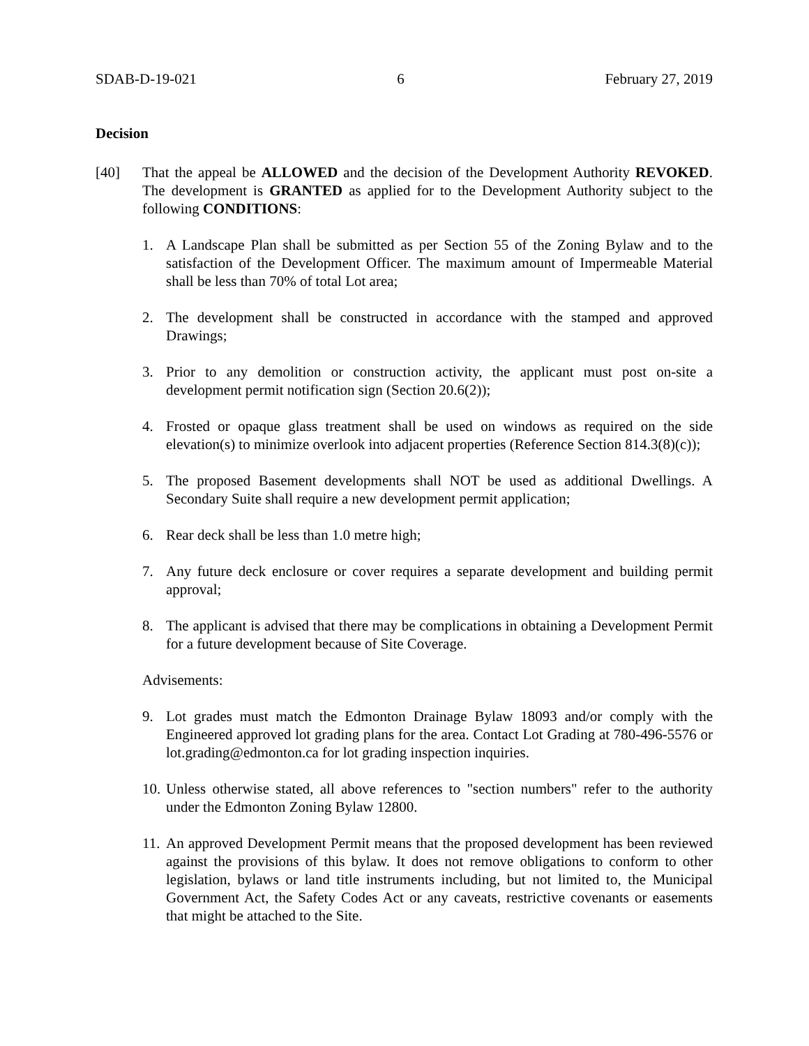SDAB-D-19-021 6 February 27, 2019
Decision
[40] That the appeal be ALLOWED and the decision of the Development Authority REVOKED. The development is GRANTED as applied for to the Development Authority subject to the following CONDITIONS:
1. A Landscape Plan shall be submitted as per Section 55 of the Zoning Bylaw and to the satisfaction of the Development Officer. The maximum amount of Impermeable Material shall be less than 70% of total Lot area;
2. The development shall be constructed in accordance with the stamped and approved Drawings;
3. Prior to any demolition or construction activity, the applicant must post on-site a development permit notification sign (Section 20.6(2));
4. Frosted or opaque glass treatment shall be used on windows as required on the side elevation(s) to minimize overlook into adjacent properties (Reference Section 814.3(8)(c));
5. The proposed Basement developments shall NOT be used as additional Dwellings. A Secondary Suite shall require a new development permit application;
6. Rear deck shall be less than 1.0 metre high;
7. Any future deck enclosure or cover requires a separate development and building permit approval;
8. The applicant is advised that there may be complications in obtaining a Development Permit for a future development because of Site Coverage.
Advisements:
9. Lot grades must match the Edmonton Drainage Bylaw 18093 and/or comply with the Engineered approved lot grading plans for the area. Contact Lot Grading at 780-496-5576 or lot.grading@edmonton.ca for lot grading inspection inquiries.
10. Unless otherwise stated, all above references to "section numbers" refer to the authority under the Edmonton Zoning Bylaw 12800.
11. An approved Development Permit means that the proposed development has been reviewed against the provisions of this bylaw. It does not remove obligations to conform to other legislation, bylaws or land title instruments including, but not limited to, the Municipal Government Act, the Safety Codes Act or any caveats, restrictive covenants or easements that might be attached to the Site.